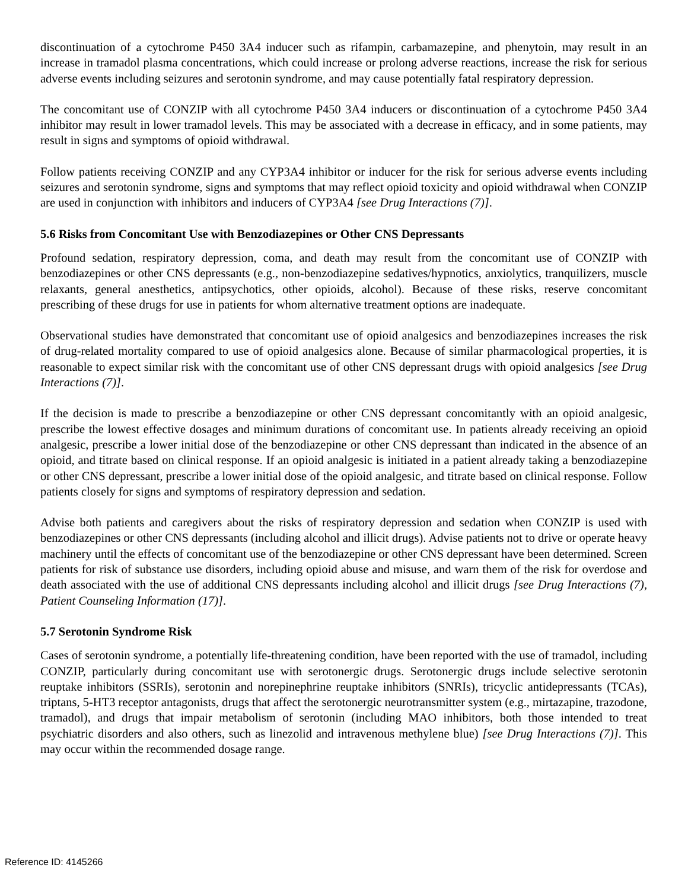discontinuation of a cytochrome P450 3A4 inducer such as rifampin, carbamazepine, and phenytoin, may result in an increase in tramadol plasma concentrations, which could increase or prolong adverse reactions, increase the risk for serious adverse events including seizures and serotonin syndrome, and may cause potentially fatal respiratory depression.
The concomitant use of CONZIP with all cytochrome P450 3A4 inducers or discontinuation of a cytochrome P450 3A4 inhibitor may result in lower tramadol levels. This may be associated with a decrease in efficacy, and in some patients, may result in signs and symptoms of opioid withdrawal.
Follow patients receiving CONZIP and any CYP3A4 inhibitor or inducer for the risk for serious adverse events including seizures and serotonin syndrome, signs and symptoms that may reflect opioid toxicity and opioid withdrawal when CONZIP are used in conjunction with inhibitors and inducers of CYP3A4 [see Drug Interactions (7)].
5.6 Risks from Concomitant Use with Benzodiazepines or Other CNS Depressants
Profound sedation, respiratory depression, coma, and death may result from the concomitant use of CONZIP with benzodiazepines or other CNS depressants (e.g., non-benzodiazepine sedatives/hypnotics, anxiolytics, tranquilizers, muscle relaxants, general anesthetics, antipsychotics, other opioids, alcohol). Because of these risks, reserve concomitant prescribing of these drugs for use in patients for whom alternative treatment options are inadequate.
Observational studies have demonstrated that concomitant use of opioid analgesics and benzodiazepines increases the risk of drug-related mortality compared to use of opioid analgesics alone. Because of similar pharmacological properties, it is reasonable to expect similar risk with the concomitant use of other CNS depressant drugs with opioid analgesics [see Drug Interactions (7)].
If the decision is made to prescribe a benzodiazepine or other CNS depressant concomitantly with an opioid analgesic, prescribe the lowest effective dosages and minimum durations of concomitant use. In patients already receiving an opioid analgesic, prescribe a lower initial dose of the benzodiazepine or other CNS depressant than indicated in the absence of an opioid, and titrate based on clinical response. If an opioid analgesic is initiated in a patient already taking a benzodiazepine or other CNS depressant, prescribe a lower initial dose of the opioid analgesic, and titrate based on clinical response. Follow patients closely for signs and symptoms of respiratory depression and sedation.
Advise both patients and caregivers about the risks of respiratory depression and sedation when CONZIP is used with benzodiazepines or other CNS depressants (including alcohol and illicit drugs). Advise patients not to drive or operate heavy machinery until the effects of concomitant use of the benzodiazepine or other CNS depressant have been determined. Screen patients for risk of substance use disorders, including opioid abuse and misuse, and warn them of the risk for overdose and death associated with the use of additional CNS depressants including alcohol and illicit drugs [see Drug Interactions (7), Patient Counseling Information (17)].
5.7 Serotonin Syndrome Risk
Cases of serotonin syndrome, a potentially life-threatening condition, have been reported with the use of tramadol, including CONZIP, particularly during concomitant use with serotonergic drugs. Serotonergic drugs include selective serotonin reuptake inhibitors (SSRIs), serotonin and norepinephrine reuptake inhibitors (SNRIs), tricyclic antidepressants (TCAs), triptans, 5-HT3 receptor antagonists, drugs that affect the serotonergic neurotransmitter system (e.g., mirtazapine, trazodone, tramadol), and drugs that impair metabolism of serotonin (including MAO inhibitors, both those intended to treat psychiatric disorders and also others, such as linezolid and intravenous methylene blue) [see Drug Interactions (7)]. This may occur within the recommended dosage range.
Reference ID: 4145266